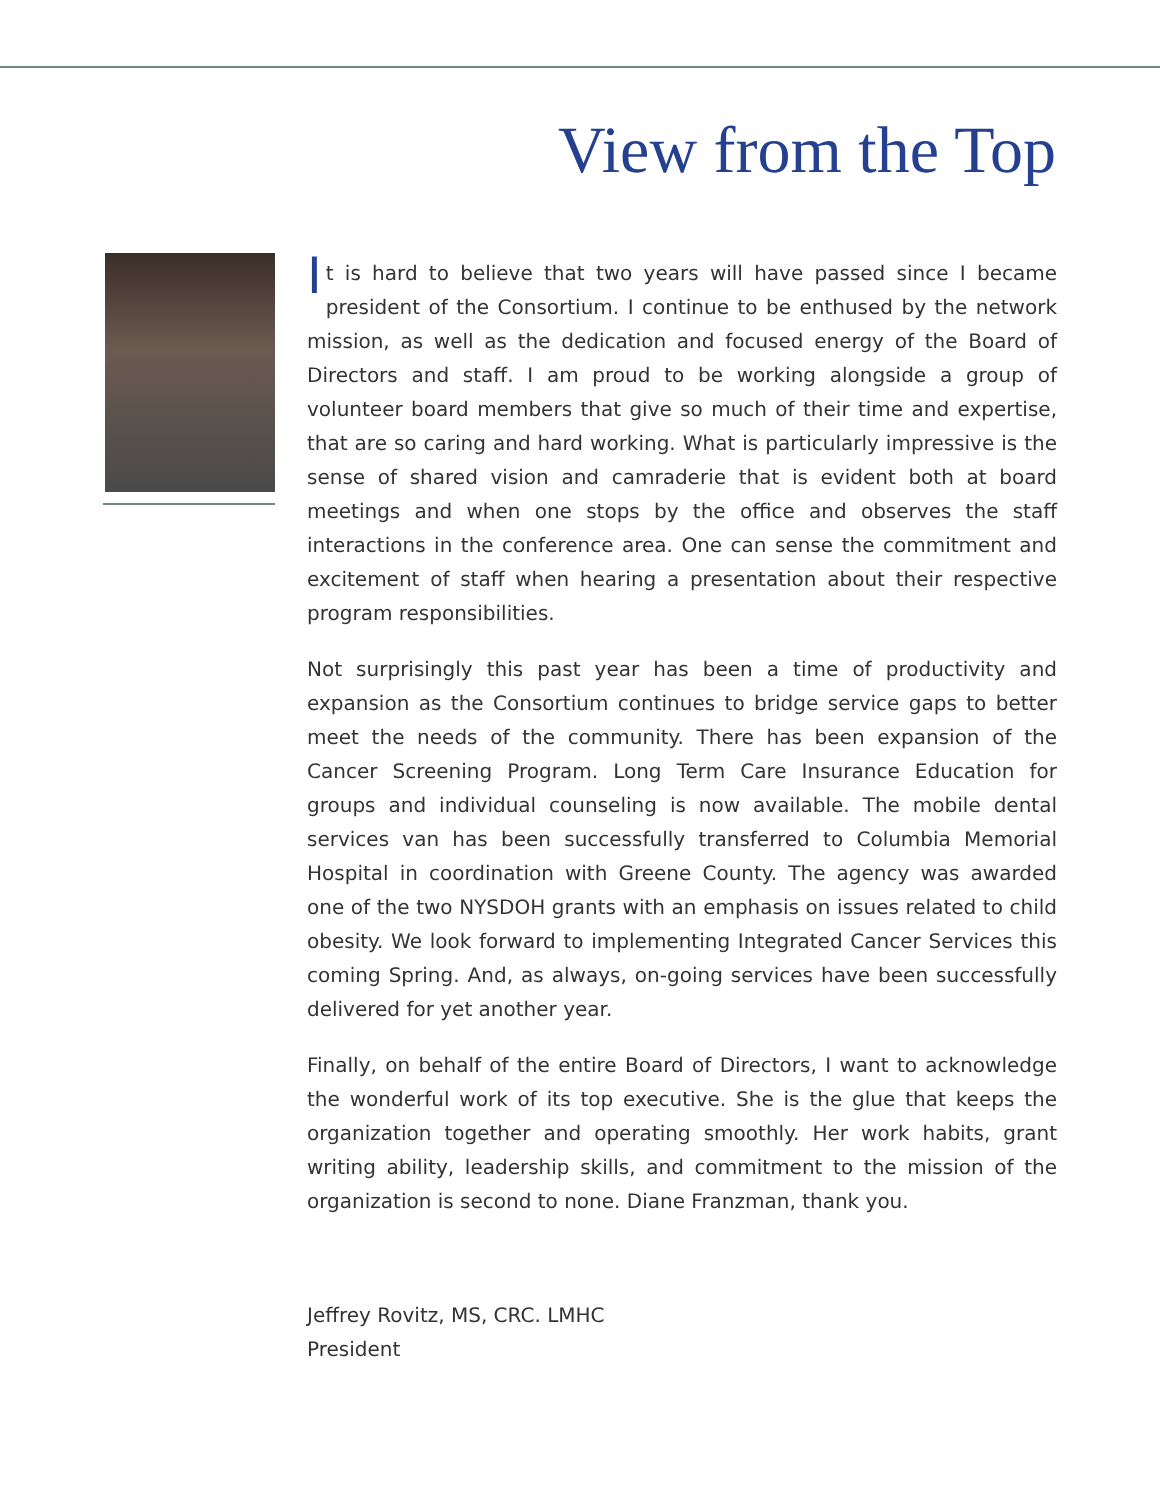View from the Top
It is hard to believe that two years will have passed since I became president of the Consortium. I continue to be enthused by the network mission, as well as the dedication and focused energy of the Board of Directors and staff. I am proud to be working alongside a group of volunteer board members that give so much of their time and expertise, that are so caring and hard working. What is particularly impressive is the sense of shared vision and camraderie that is evident both at board meetings and when one stops by the office and observes the staff interactions in the conference area. One can sense the commitment and excitement of staff when hearing a presentation about their respective program responsibilities.
Not surprisingly this past year has been a time of productivity and expansion as the Consortium continues to bridge service gaps to better meet the needs of the community. There has been expansion of the Cancer Screening Program. Long Term Care Insurance Education for groups and individual counseling is now available. The mobile dental services van has been successfully transferred to Columbia Memorial Hospital in coordination with Greene County. The agency was awarded one of the two NYSDOH grants with an emphasis on issues related to child obesity. We look forward to implementing Integrated Cancer Services this coming Spring. And, as always, on-going services have been successfully delivered for yet another year.
Finally, on behalf of the entire Board of Directors, I want to acknowledge the wonderful work of its top executive. She is the glue that keeps the organization together and operating smoothly. Her work habits, grant writing ability, leadership skills, and commitment to the mission of the organization is second to none. Diane Franzman, thank you.
Jeffrey Rovitz, MS, CRC. LMHC
President